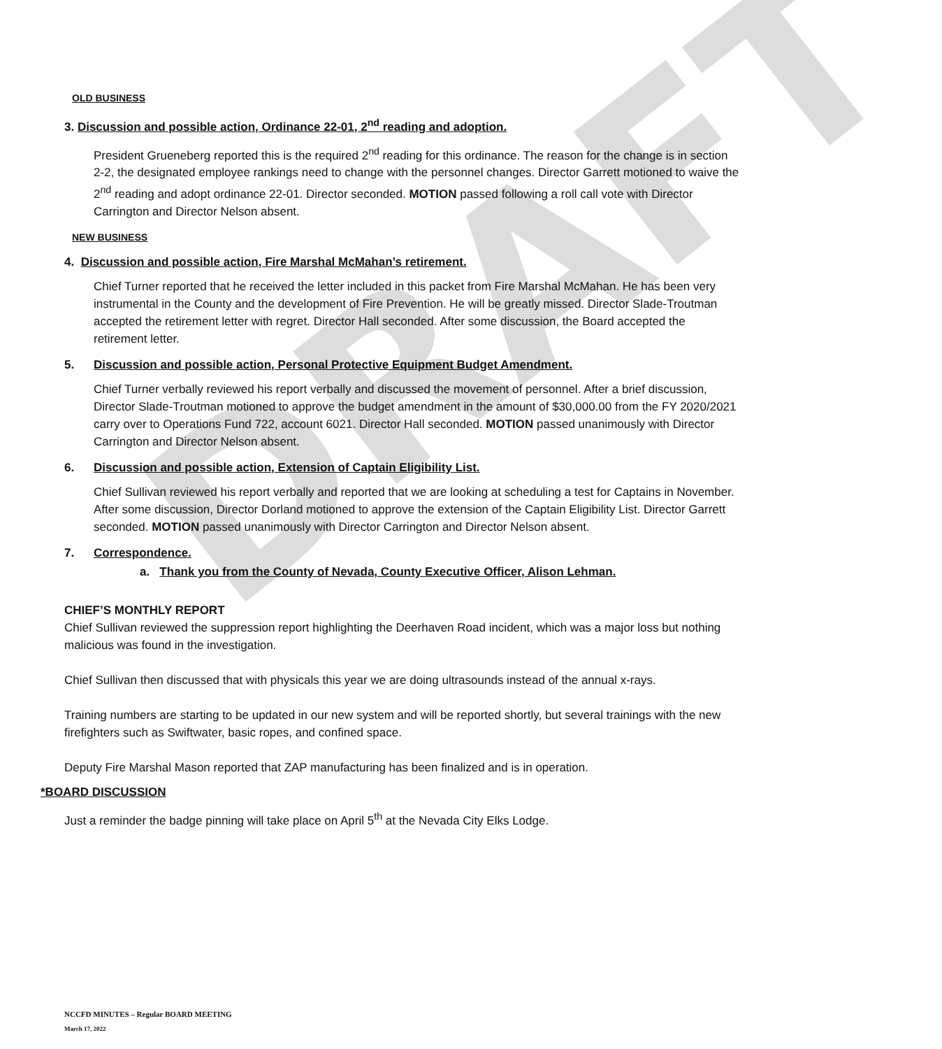DRAFT
OLD BUSINESS
3. Discussion and possible action, Ordinance 22-01, 2<sup>nd</sup> reading and adoption.
President Grueneberg reported this is the required 2<sup>nd</sup> reading for this ordinance. The reason for the change is in section 2-2, the designated employee rankings need to change with the personnel changes. Director Garrett motioned to waive the 2<sup>nd</sup> reading and adopt ordinance 22-01. Director seconded. MOTION passed following a roll call vote with Director Carrington and Director Nelson absent.
NEW BUSINESS
4. Discussion and possible action, Fire Marshal McMahan’s retirement.
Chief Turner reported that he received the letter included in this packet from Fire Marshal McMahan. He has been very instrumental in the County and the development of Fire Prevention. He will be greatly missed. Director Slade-Troutman accepted the retirement letter with regret. Director Hall seconded. After some discussion, the Board accepted the retirement letter.
5. Discussion and possible action, Personal Protective Equipment Budget Amendment.
Chief Turner verbally reviewed his report verbally and discussed the movement of personnel. After a brief discussion, Director Slade-Troutman motioned to approve the budget amendment in the amount of $30,000.00 from the FY 2020/2021 carry over to Operations Fund 722, account 6021. Director Hall seconded. MOTION passed unanimously with Director Carrington and Director Nelson absent.
6. Discussion and possible action, Extension of Captain Eligibility List.
Chief Sullivan reviewed his report verbally and reported that we are looking at scheduling a test for Captains in November. After some discussion, Director Dorland motioned to approve the extension of the Captain Eligibility List. Director Garrett seconded. MOTION passed unanimously with Director Carrington and Director Nelson absent.
7. Correspondence.
a. Thank you from the County of Nevada, County Executive Officer, Alison Lehman.
CHIEF’S MONTHLY REPORT
Chief Sullivan reviewed the suppression report highlighting the Deerhaven Road incident, which was a major loss but nothing malicious was found in the investigation.
Chief Sullivan then discussed that with physicals this year we are doing ultrasounds instead of the annual x-rays.
Training numbers are starting to be updated in our new system and will be reported shortly, but several trainings with the new firefighters such as Swiftwater, basic ropes, and confined space.
Deputy Fire Marshal Mason reported that ZAP manufacturing has been finalized and is in operation.
*BOARD DISCUSSION
Just a reminder the badge pinning will take place on April 5<sup>th</sup> at the Nevada City Elks Lodge.
NCCFD MINUTES – Regular BOARD MEETING
March 17, 2022